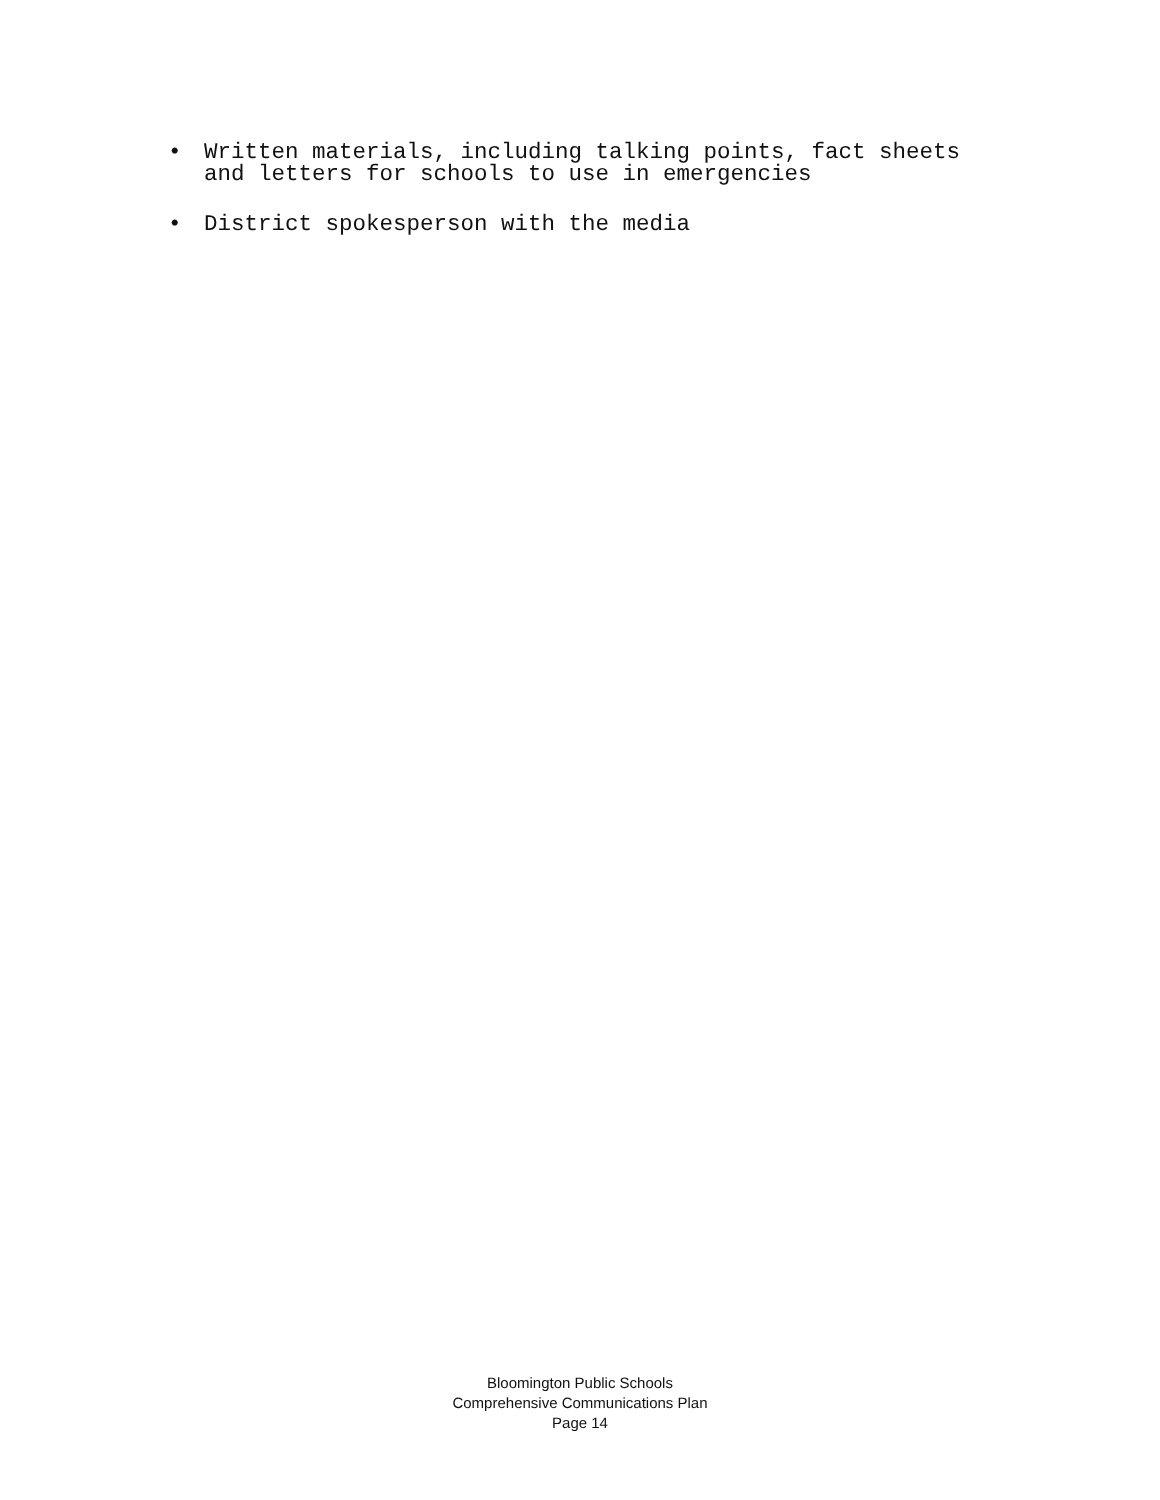• Written materials, including talking points, fact sheets and letters for schools to use in emergencies
• District spokesperson with the media
Bloomington Public Schools
Comprehensive Communications Plan
Page 14